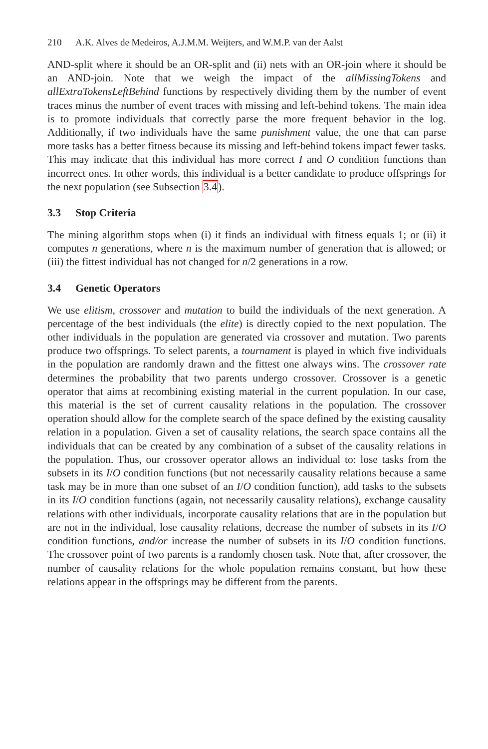210 A.K. Alves de Medeiros, A.J.M.M. Weijters, and W.M.P. van der Aalst
AND-split where it should be an OR-split and (ii) nets with an OR-join where it should be an AND-join. Note that we weigh the impact of the allMissingTokens and allExtraTokensLeftBehind functions by respectively dividing them by the number of event traces minus the number of event traces with missing and left-behind tokens. The main idea is to promote individuals that correctly parse the more frequent behavior in the log. Additionally, if two individuals have the same punishment value, the one that can parse more tasks has a better fitness because its missing and left-behind tokens impact fewer tasks. This may indicate that this individual has more correct I and O condition functions than incorrect ones. In other words, this individual is a better candidate to produce offsprings for the next population (see Subsection 3.4).
3.3 Stop Criteria
The mining algorithm stops when (i) it finds an individual with fitness equals 1; or (ii) it computes n generations, where n is the maximum number of generation that is allowed; or (iii) the fittest individual has not changed for n/2 generations in a row.
3.4 Genetic Operators
We use elitism, crossover and mutation to build the individuals of the next generation. A percentage of the best individuals (the elite) is directly copied to the next population. The other individuals in the population are generated via crossover and mutation. Two parents produce two offsprings. To select parents, a tournament is played in which five individuals in the population are randomly drawn and the fittest one always wins. The crossover rate determines the probability that two parents undergo crossover. Crossover is a genetic operator that aims at recombining existing material in the current population. In our case, this material is the set of current causality relations in the population. The crossover operation should allow for the complete search of the space defined by the existing causality relation in a population. Given a set of causality relations, the search space contains all the individuals that can be created by any combination of a subset of the causality relations in the population. Thus, our crossover operator allows an individual to: lose tasks from the subsets in its I/O condition functions (but not necessarily causality relations because a same task may be in more than one subset of an I/O condition function), add tasks to the subsets in its I/O condition functions (again, not necessarily causality relations), exchange causality relations with other individuals, incorporate causality relations that are in the population but are not in the individual, lose causality relations, decrease the number of subsets in its I/O condition functions, and/or increase the number of subsets in its I/O condition functions. The crossover point of two parents is a randomly chosen task. Note that, after crossover, the number of causality relations for the whole population remains constant, but how these relations appear in the offsprings may be different from the parents.